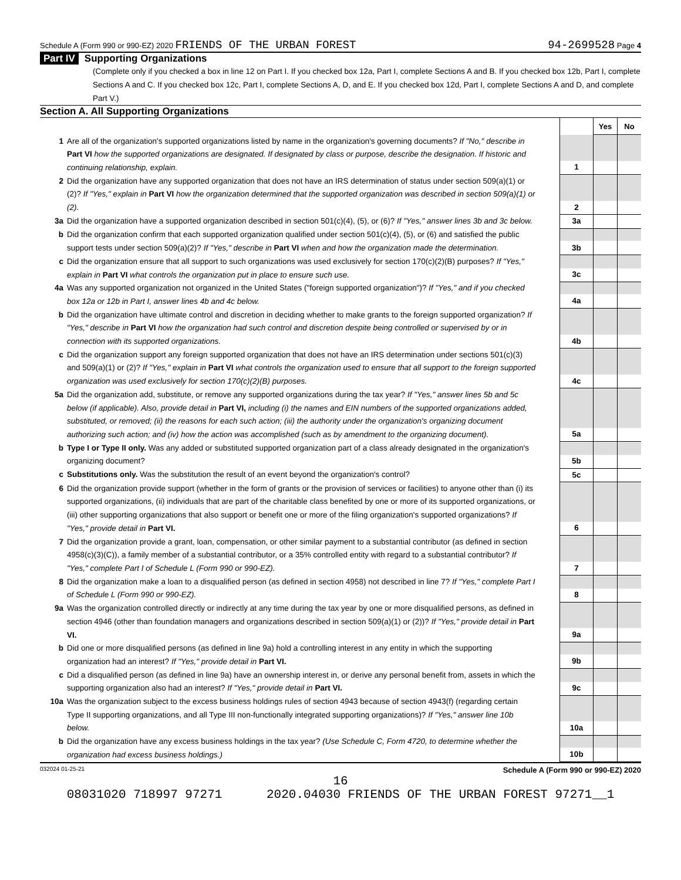Schedule A (Form 990 or 990-EZ) 2020 FRIENDS OF THE URBAN FOREST 94-2699528 Page 4
Part IV Supporting Organizations
(Complete only if you checked a box in line 12 on Part I. If you checked box 12a, Part I, complete Sections A and B. If you checked box 12b, Part I, complete Sections A and C. If you checked box 12c, Part I, complete Sections A, D, and E. If you checked box 12d, Part I, complete Sections A and D, and complete Part V.)
Section A. All Supporting Organizations
| | | | Yes | No |
| 1 | Are all of the organization's supported organizations listed by name in the organization's governing documents? If "No," describe in Part VI how the supported organizations are designated. If designated by class or purpose, describe the designation. If historic and continuing relationship, explain. | 1 | | |
| 2 | Did the organization have any supported organization that does not have an IRS determination of status under section 509(a)(1) or (2)? If "Yes," explain in Part VI how the organization determined that the supported organization was described in section 509(a)(1) or (2). | 2 | | |
| 3a | Did the organization have a supported organization described in section 501(c)(4), (5), or (6)? If "Yes," answer lines 3b and 3c below. | 3a | | |
| b | Did the organization confirm that each supported organization qualified under section 501(c)(4), (5), or (6) and satisfied the public support tests under section 509(a)(2)? If "Yes," describe in Part VI when and how the organization made the determination. | 3b | | |
| c | Did the organization ensure that all support to such organizations was used exclusively for section 170(c)(2)(B) purposes? If "Yes," explain in Part VI what controls the organization put in place to ensure such use. | 3c | | |
| 4a | Was any supported organization not organized in the United States ("foreign supported organization")? If "Yes," and if you checked box 12a or 12b in Part I, answer lines 4b and 4c below. | 4a | | |
| b | Did the organization have ultimate control and discretion in deciding whether to make grants to the foreign supported organization? If "Yes," describe in Part VI how the organization had such control and discretion despite being controlled or supervised by or in connection with its supported organizations. | 4b | | |
| c | Did the organization support any foreign supported organization that does not have an IRS determination under sections 501(c)(3) and 509(a)(1) or (2)? If "Yes," explain in Part VI what controls the organization used to ensure that all support to the foreign supported organization was used exclusively for section 170(c)(2)(B) purposes. | 4c | | |
| 5a | Did the organization add, substitute, or remove any supported organizations during the tax year? If "Yes," answer lines 5b and 5c below (if applicable). Also, provide detail in Part VI, including (i) the names and EIN numbers of the supported organizations added, substituted, or removed; (ii) the reasons for each such action; (iii) the authority under the organization's organizing document authorizing such action; and (iv) how the action was accomplished (such as by amendment to the organizing document). | 5a | | |
| b | Type I or Type II only. Was any added or substituted supported organization part of a class already designated in the organization's organizing document? | 5b | | |
| c | Substitutions only. Was the substitution the result of an event beyond the organization's control? | 5c | | |
| 6 | Did the organization provide support (whether in the form of grants or the provision of services or facilities) to anyone other than (i) its supported organizations, (ii) individuals that are part of the charitable class benefited by one or more of its supported organizations, or (iii) other supporting organizations that also support or benefit one or more of the filing organization's supported organizations? If "Yes," provide detail in Part VI. | 6 | | |
| 7 | Did the organization provide a grant, loan, compensation, or other similar payment to a substantial contributor (as defined in section 4958(c)(3)(C)), a family member of a substantial contributor, or a 35% controlled entity with regard to a substantial contributor? If "Yes," complete Part I of Schedule L (Form 990 or 990-EZ). | 7 | | |
| 8 | Did the organization make a loan to a disqualified person (as defined in section 4958) not described in line 7? If "Yes," complete Part I of Schedule L (Form 990 or 990-EZ). | 8 | | |
| 9a | Was the organization controlled directly or indirectly at any time during the tax year by one or more disqualified persons, as defined in section 4946 (other than foundation managers and organizations described in section 509(a)(1) or (2))? If "Yes," provide detail in Part VI. | 9a | | |
| b | Did one or more disqualified persons (as defined in line 9a) hold a controlling interest in any entity in which the supporting organization had an interest? If "Yes," provide detail in Part VI. | 9b | | |
| c | Did a disqualified person (as defined in line 9a) have an ownership interest in, or derive any personal benefit from, assets in which the supporting organization also had an interest? If "Yes," provide detail in Part VI. | 9c | | |
| 10a | Was the organization subject to the excess business holdings rules of section 4943 because of section 4943(f) (regarding certain Type II supporting organizations, and all Type III non-functionally integrated supporting organizations)? If "Yes," answer line 10b below. | 10a | | |
| b | Did the organization have any excess business holdings in the tax year? (Use Schedule C, Form 4720, to determine whether the organization had excess business holdings.) | 10b | | |
032024 01-25-21 Schedule A (Form 990 or 990-EZ) 2020
16
08031020 718997 97271 2020.04030 FRIENDS OF THE URBAN FOREST 97271__1